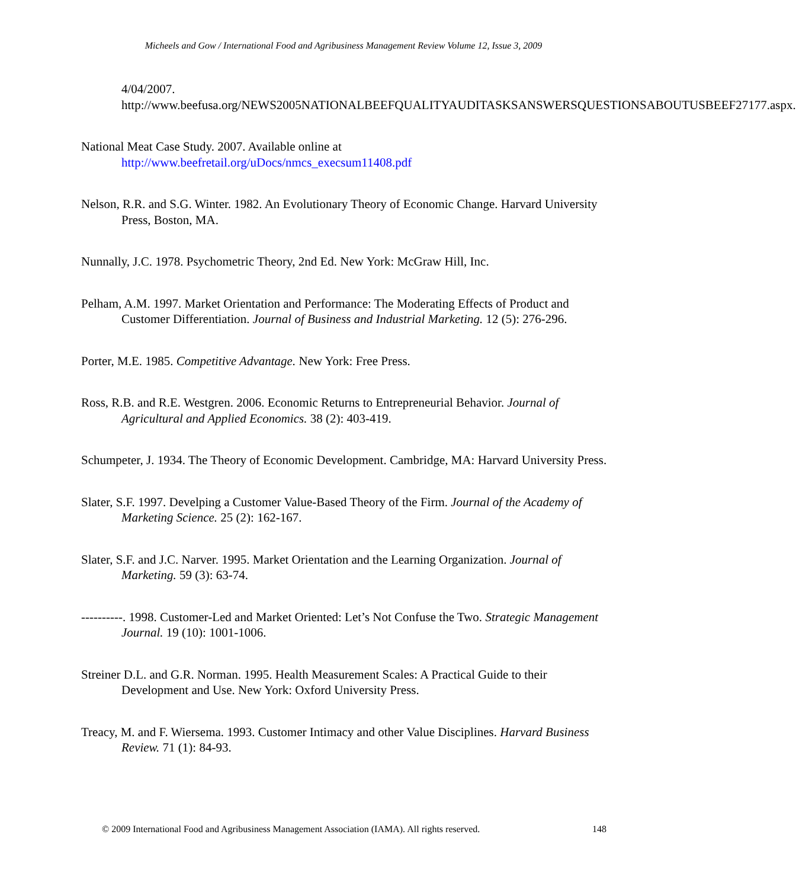Micheels and Gow / International Food and Agribusiness Management Review Volume 12, Issue 3, 2009
4/04/2007.
http://www.beefusa.org/NEWS2005NATIONALBEEFQUALITYAUDITASKSANSWERSQUESTIONSABOUTUSBEEF27177.aspx.
National Meat Case Study. 2007. Available online at
http://www.beefretail.org/uDocs/nmcs_execsum11408.pdf
Nelson, R.R. and S.G. Winter. 1982. An Evolutionary Theory of Economic Change. Harvard University Press, Boston, MA.
Nunnally, J.C. 1978. Psychometric Theory, 2nd Ed. New York: McGraw Hill, Inc.
Pelham, A.M. 1997. Market Orientation and Performance: The Moderating Effects of Product and Customer Differentiation. Journal of Business and Industrial Marketing. 12 (5): 276-296.
Porter, M.E. 1985. Competitive Advantage. New York: Free Press.
Ross, R.B. and R.E. Westgren. 2006. Economic Returns to Entrepreneurial Behavior. Journal of Agricultural and Applied Economics. 38 (2): 403-419.
Schumpeter, J. 1934. The Theory of Economic Development. Cambridge, MA: Harvard University Press.
Slater, S.F. 1997. Develping a Customer Value-Based Theory of the Firm. Journal of the Academy of Marketing Science. 25 (2): 162-167.
Slater, S.F. and J.C. Narver. 1995. Market Orientation and the Learning Organization. Journal of Marketing. 59 (3): 63-74.
----------. 1998. Customer-Led and Market Oriented: Let’s Not Confuse the Two. Strategic Management Journal. 19 (10): 1001-1006.
Streiner D.L. and G.R. Norman. 1995. Health Measurement Scales: A Practical Guide to their Development and Use. New York: Oxford University Press.
Treacy, M. and F. Wiersema. 1993. Customer Intimacy and other Value Disciplines. Harvard Business Review. 71 (1): 84-93.
© 2009 International Food and Agribusiness Management Association (IAMA). All rights reserved. 148